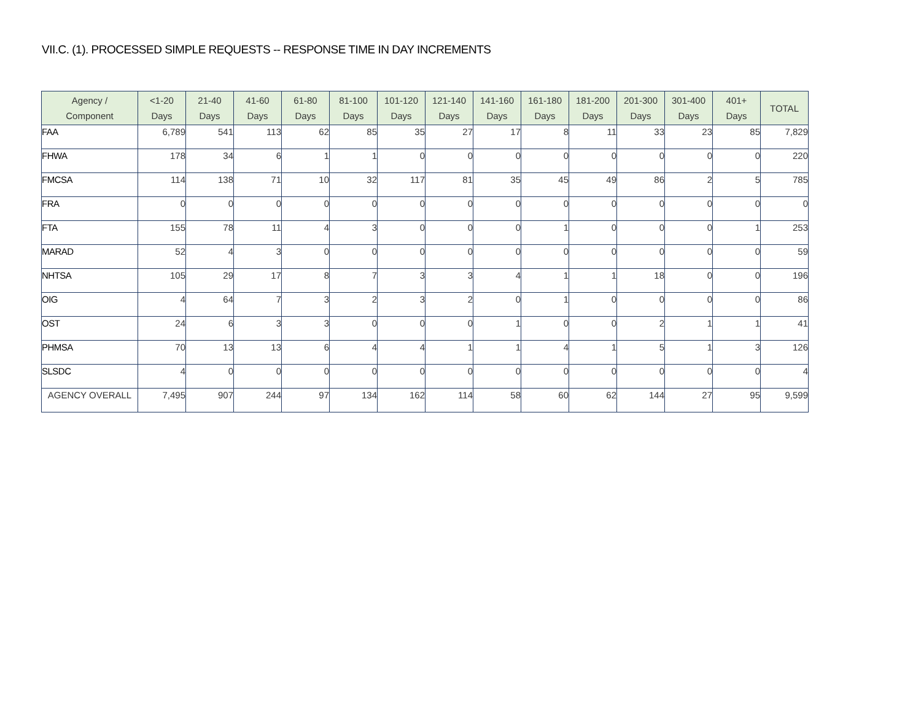VII.C. (1). PROCESSED SIMPLE REQUESTS -- RESPONSE TIME IN DAY INCREMENTS
| Agency / Component | <1-20 Days | 21-40 Days | 41-60 Days | 61-80 Days | 81-100 Days | 101-120 Days | 121-140 Days | 141-160 Days | 161-180 Days | 181-200 Days | 201-300 Days | 301-400 Days | 401+ Days | TOTAL |
| --- | --- | --- | --- | --- | --- | --- | --- | --- | --- | --- | --- | --- | --- | --- |
| FAA | 6,789 | 541 | 113 | 62 | 85 | 35 | 27 | 17 | 8 | 11 | 33 | 23 | 85 | 7,829 |
| FHWA | 178 | 34 | 6 | 1 | 1 | 0 | 0 | 0 | 0 | 0 | 0 | 0 | 0 | 220 |
| FMCSA | 114 | 138 | 71 | 10 | 32 | 117 | 81 | 35 | 45 | 49 | 86 | 2 | 5 | 785 |
| FRA | 0 | 0 | 0 | 0 | 0 | 0 | 0 | 0 | 0 | 0 | 0 | 0 | 0 | 0 |
| FTA | 155 | 78 | 11 | 4 | 3 | 0 | 0 | 0 | 1 | 0 | 0 | 0 | 1 | 253 |
| MARAD | 52 | 4 | 3 | 0 | 0 | 0 | 0 | 0 | 0 | 0 | 0 | 0 | 0 | 59 |
| NHTSA | 105 | 29 | 17 | 8 | 7 | 3 | 3 | 4 | 1 | 1 | 18 | 0 | 0 | 196 |
| OIG | 4 | 64 | 7 | 3 | 2 | 3 | 2 | 0 | 1 | 0 | 0 | 0 | 0 | 86 |
| OST | 24 | 6 | 3 | 3 | 0 | 0 | 0 | 1 | 0 | 0 | 2 | 1 | 1 | 41 |
| PHMSA | 70 | 13 | 13 | 6 | 4 | 4 | 1 | 1 | 4 | 1 | 5 | 1 | 3 | 126 |
| SLSDC | 4 | 0 | 0 | 0 | 0 | 0 | 0 | 0 | 0 | 0 | 0 | 0 | 0 | 4 |
| AGENCY OVERALL | 7,495 | 907 | 244 | 97 | 134 | 162 | 114 | 58 | 60 | 62 | 144 | 27 | 95 | 9,599 |